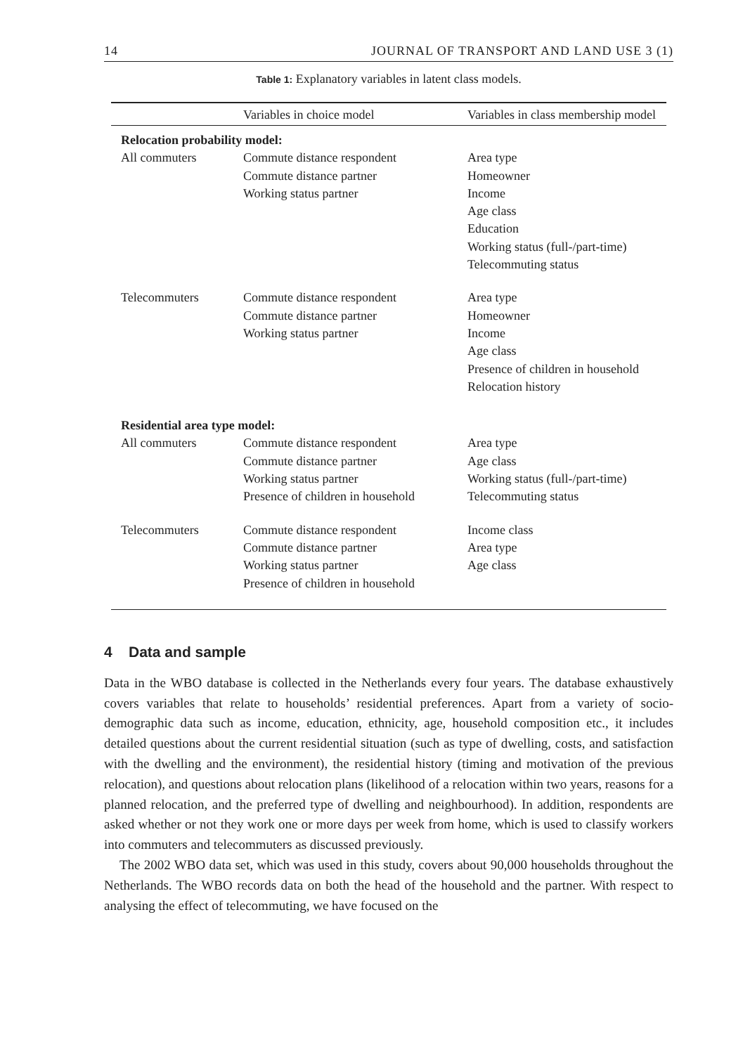14 JOURNAL OF TRANSPORT AND LAND USE 3 (1)
Table 1: Explanatory variables in latent class models.
| | Variables in choice model | Variables in class membership model |
| --- | --- | --- |
| Relocation probability model: | | |
| All commuters | Commute distance respondent Commute distance partner Working status partner | Area type Homeowner Income Age class Education Working status (full-/part-time) Telecommuting status |
| Telecommuters | Commute distance respondent Commute distance partner Working status partner | Area type Homeowner Income Age class Presence of children in household Relocation history |
| Residential area type model: | | |
| All commuters | Commute distance respondent Commute distance partner Working status partner Presence of children in household | Area type Age class Working status (full-/part-time) Telecommuting status |
| Telecommuters | Commute distance respondent Commute distance partner Working status partner Presence of children in household | Income class Area type Age class |
4 Data and sample
Data in the WBO database is collected in the Netherlands every four years. The database exhaustively covers variables that relate to households’ residential preferences. Apart from a variety of socio-demographic data such as income, education, ethnicity, age, household composition etc., it includes detailed questions about the current residential situation (such as type of dwelling, costs, and satisfaction with the dwelling and the environment), the residential history (timing and motivation of the previous relocation), and questions about relocation plans (likelihood of a relocation within two years, reasons for a planned relocation, and the preferred type of dwelling and neighbourhood). In addition, respondents are asked whether or not they work one or more days per week from home, which is used to classify workers into commuters and telecommuters as discussed previously.
The 2002 WBO data set, which was used in this study, covers about 90,000 households throughout the Netherlands. The WBO records data on both the head of the household and the partner. With respect to analysing the effect of telecommuting, we have focused on the